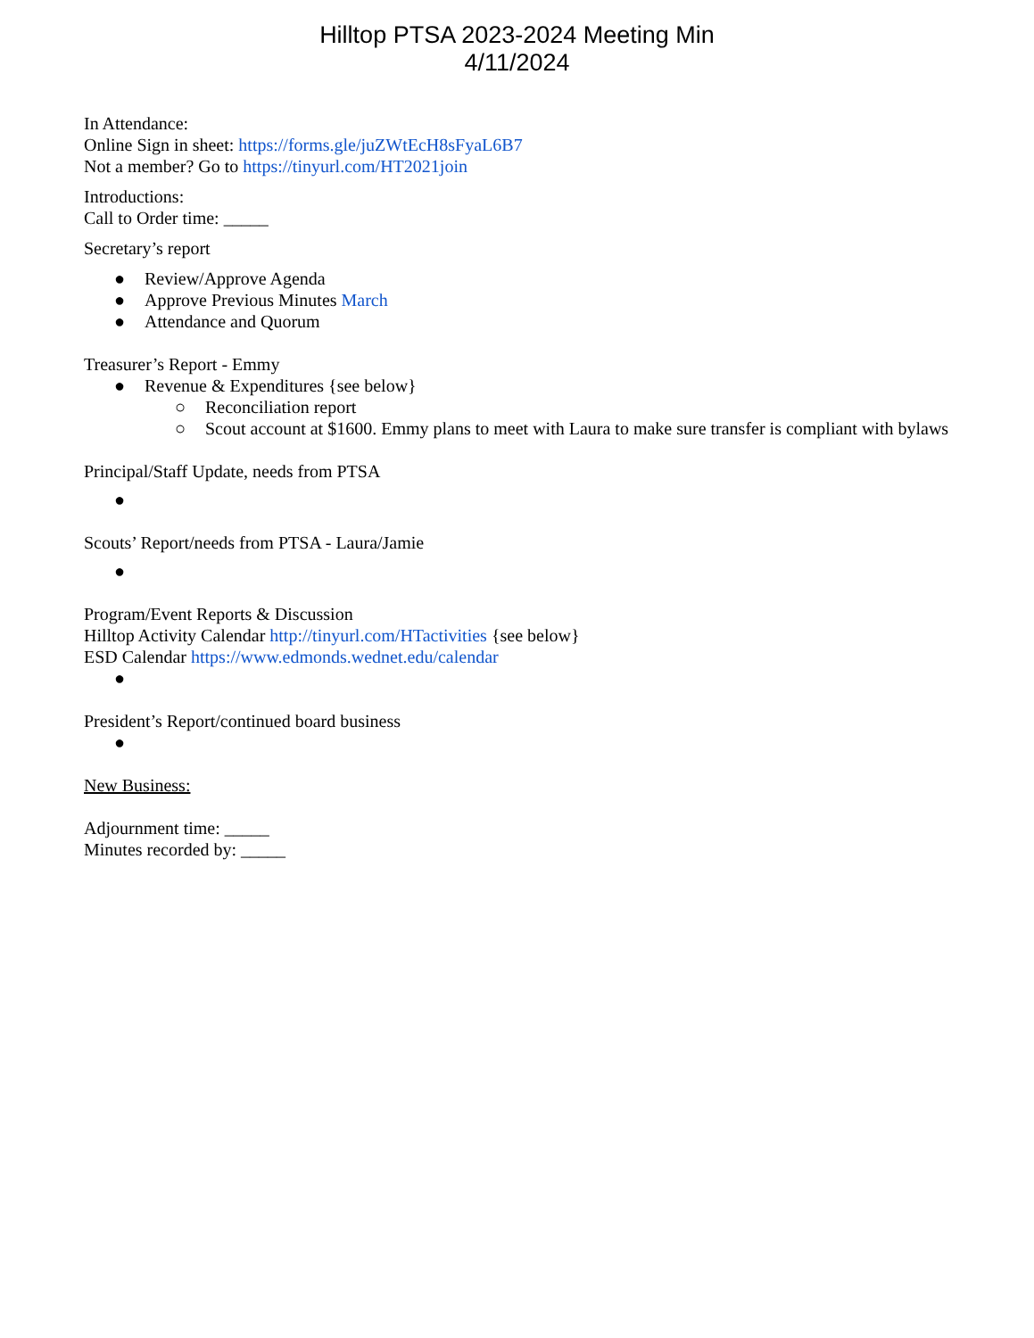Hilltop PTSA 2023-2024 Meeting Min
4/11/2024
In Attendance:
Online Sign in sheet: https://forms.gle/juZWtEcH8sFyaL6B7
Not a member? Go to https://tinyurl.com/HT2021join
Introductions:
Call to Order time: _____
Secretary’s report
● Review/Approve Agenda
● Approve Previous Minutes March
● Attendance and Quorum
Treasurer’s Report - Emmy
● Revenue & Expenditures {see below}
○ Reconciliation report
○ Scout account at $1600. Emmy plans to meet with Laura to make sure transfer is compliant with bylaws
Principal/Staff Update, needs from PTSA
●
Scouts’ Report/needs from PTSA - Laura/Jamie
●
Program/Event Reports & Discussion
Hilltop Activity Calendar http://tinyurl.com/HTactivities {see below}
ESD Calendar https://www.edmonds.wednet.edu/calendar
●
President’s Report/continued board business
●
New Business:
Adjournment time: _____
Minutes recorded by: _____